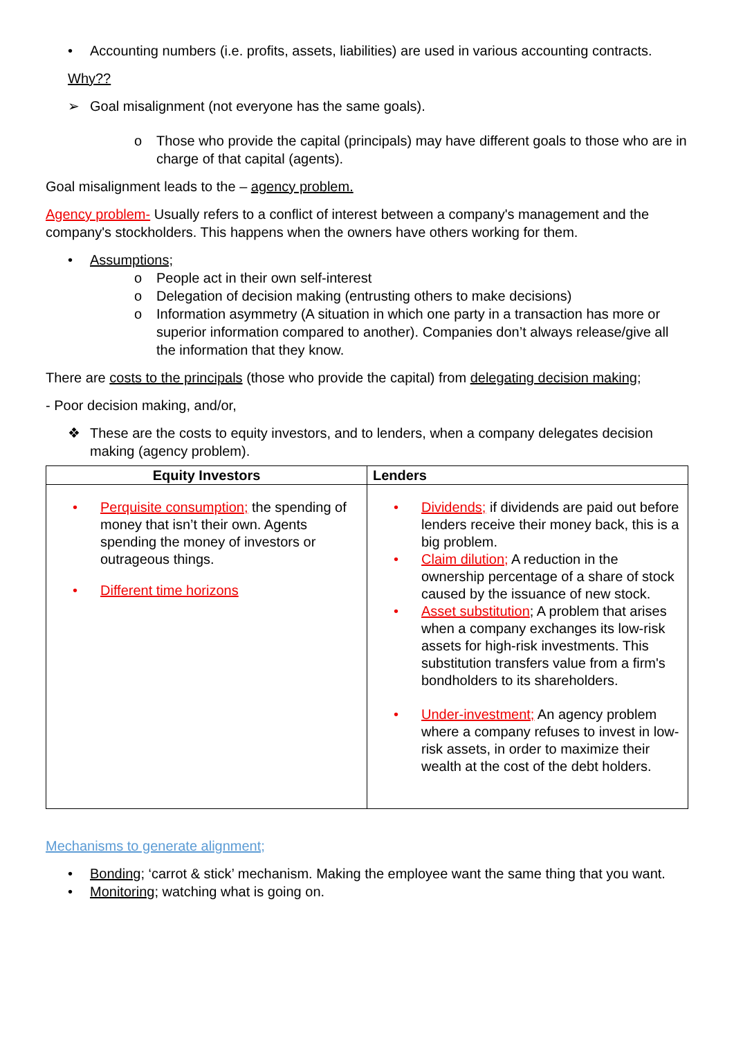• Accounting numbers (i.e. profits, assets, liabilities) are used in various accounting contracts.
Why??
➢ Goal misalignment (not everyone has the same goals).
o Those who provide the capital (principals) may have different goals to those who are in charge of that capital (agents).
Goal misalignment leads to the – agency problem.
Agency problem- Usually refers to a conflict of interest between a company's management and the company's stockholders. This happens when the owners have others working for them.
• Assumptions;
o People act in their own self-interest
o Delegation of decision making (entrusting others to make decisions)
o Information asymmetry (A situation in which one party in a transaction has more or superior information compared to another). Companies don’t always release/give all the information that they know.
There are costs to the principals (those who provide the capital) from delegating decision making;
- Poor decision making, and/or,
❖ These are the costs to equity investors, and to lenders, when a company delegates decision making (agency problem).
| Equity Investors | Lenders |
| --- | --- |
| • Perquisite consumption; the spending of money that isn’t their own. Agents spending the money of investors or outrageous things. • Different time horizons | • Dividends; if dividends are paid out before lenders receive their money back, this is a big problem. • Claim dilution; A reduction in the ownership percentage of a share of stock caused by the issuance of new stock. • Asset substitution ; A problem that arises when a company exchanges its low-risk assets for high-risk investments. This substitution transfers value from a firm's bondholders to its shareholders. • Under-investment; An agency problem where a company refuses to invest in low-risk assets, in order to maximize their wealth at the cost of the debt holders. |
Mechanisms to generate alignment;
• Bonding; ‘carrot & stick’ mechanism. Making the employee want the same thing that you want.
• Monitoring; watching what is going on.